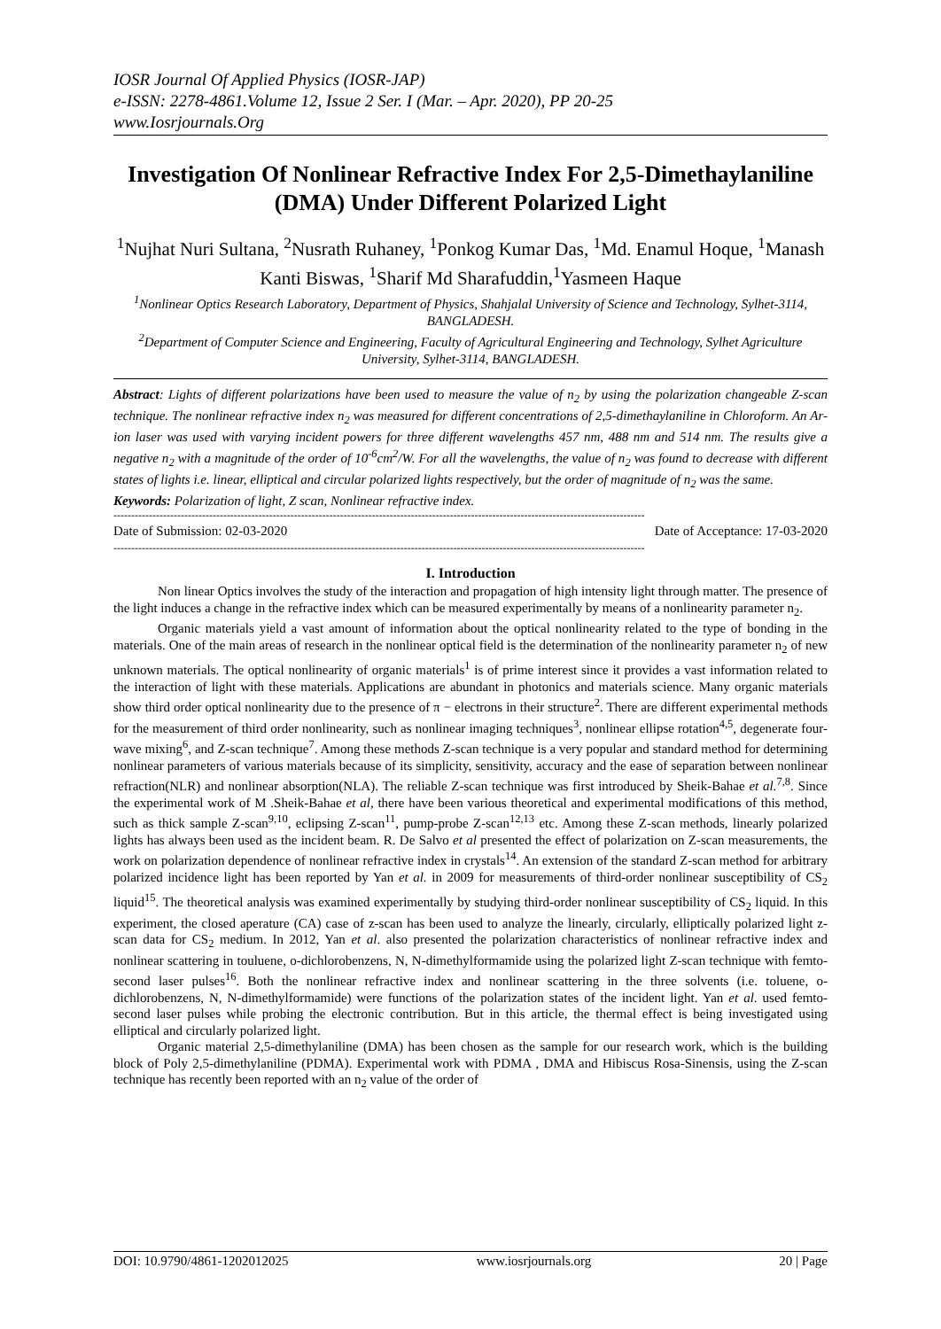IOSR Journal Of Applied Physics (IOSR-JAP)
e-ISSN: 2278-4861.Volume 12, Issue 2 Ser. I (Mar. – Apr. 2020), PP 20-25
www.Iosrjournals.Org
Investigation Of Nonlinear Refractive Index For 2,5-Dimethaylaniline (DMA) Under Different Polarized Light
<sup>1</sup> Nujhat Nuri Sultana, <sup>2</sup>Nusrath Ruhaney, <sup>1</sup>Ponkog Kumar Das, <sup>1</sup>Md. Enamul Hoque, <sup>1</sup>Manash Kanti Biswas, <sup>1</sup>Sharif Md Sharafuddin,<sup>1</sup>Yasmeen Haque
<sup>1</sup> Nonlinear Optics Research Laboratory, Department of Physics, Shahjalal University of Science and Technology, Sylhet-3114, BANGLADESH.
<sup>2</sup> Department of Computer Science and Engineering, Faculty of Agricultural Engineering and Technology, Sylhet Agriculture University, Sylhet-3114, BANGLADESH.
Abstract: Lights of different polarizations have been used to measure the value of n<sub>2</sub> by using the polarization changeable Z-scan technique. The nonlinear refractive index n<sub>2</sub> was measured for different concentrations of 2,5-dimethaylaniline in Chloroform. An Ar-ion laser was used with varying incident powers for three different wavelengths 457 nm, 488 nm and 514 nm. The results give a negative n<sub>2</sub> with a magnitude of the order of 10<sup>-6</sup>cm<sup>2</sup>/W. For all the wavelengths, the value of n<sub>2</sub> was found to decrease with different states of lights i.e. linear, elliptical and circular polarized lights respectively, but the order of magnitude of n<sub>2</sub> was the same.
Keywords: Polarization of light, Z scan, Nonlinear refractive index.
------------------------------------------------------------------------------------------------------------------------------------------------------
Date of Submission: 02-03-2020 Date of Acceptance: 17-03-2020
------------------------------------------------------------------------------------------------------------------------------------------------------
I. Introduction
Non linear Optics involves the study of the interaction and propagation of high intensity light through matter. The presence of the light induces a change in the refractive index which can be measured experimentally by means of a nonlinearity parameter n<sub>2</sub>.
Organic materials yield a vast amount of information about the optical nonlinearity related to the type of bonding in the materials. One of the main areas of research in the nonlinear optical field is the determination of the nonlinearity parameter n<sub>2</sub> of new unknown materials. The optical nonlinearity of organic materials<sup>1</sup> is of prime interest since it provides a vast information related to the interaction of light with these materials. Applications are abundant in photonics and materials science. Many organic materials show third order optical nonlinearity due to the presence of π − electrons in their structure<sup>2</sup>. There are different experimental methods for the measurement of third order nonlinearity, such as nonlinear imaging techniques<sup>3</sup>, nonlinear ellipse rotation<sup>4,5</sup>, degenerate four-wave mixing<sup>6</sup>, and Z-scan technique<sup>7</sup>. Among these methods Z-scan technique is a very popular and standard method for determining nonlinear parameters of various materials because of its simplicity, sensitivity, accuracy and the ease of separation between nonlinear refraction(NLR) and nonlinear absorption(NLA). The reliable Z-scan technique was first introduced by Sheik-Bahae et al.<sup>7,8</sup>. Since the experimental work of M .Sheik-Bahae et al, there have been various theoretical and experimental modifications of this method, such as thick sample Z-scan<sup>9,10</sup>, eclipsing Z-scan<sup>11</sup>, pump-probe Z-scan<sup>12,13</sup> etc. Among these Z-scan methods, linearly polarized lights has always been used as the incident beam. R. De Salvo et al presented the effect of polarization on Z-scan measurements, the work on polarization dependence of nonlinear refractive index in crystals<sup>14</sup>. An extension of the standard Z-scan method for arbitrary polarized incidence light has been reported by Yan et al. in 2009 for measurements of third-order nonlinear susceptibility of CS<sub>2</sub> liquid<sup>15</sup>. The theoretical analysis was examined experimentally by studying third-order nonlinear susceptibility of CS<sub>2</sub> liquid. In this experiment, the closed aperature (CA) case of z-scan has been used to analyze the linearly, circularly, elliptically polarized light z-scan data for CS<sub>2</sub> medium. In 2012, Yan et al. also presented the polarization characteristics of nonlinear refractive index and nonlinear scattering in touluene, o-dichlorobenzens, N, N-dimethylformamide using the polarized light Z-scan technique with femto-second laser pulses<sup>16</sup>. Both the nonlinear refractive index and nonlinear scattering in the three solvents (i.e. toluene, o-dichlorobenzens, N, N-dimethylformamide) were functions of the polarization states of the incident light. Yan et al. used femto-second laser pulses while probing the electronic contribution. But in this article, the thermal effect is being investigated using elliptical and circularly polarized light.
Organic material 2,5-dimethylaniline (DMA) has been chosen as the sample for our research work, which is the building block of Poly 2,5-dimethylaniline (PDMA). Experimental work with PDMA , DMA and Hibiscus Rosa-Sinensis, using the Z-scan technique has recently been reported with an n<sub>2</sub> value of the order of
DOI: 10.9790/4861-1202012025 www.iosrjournals.org 20 | Page